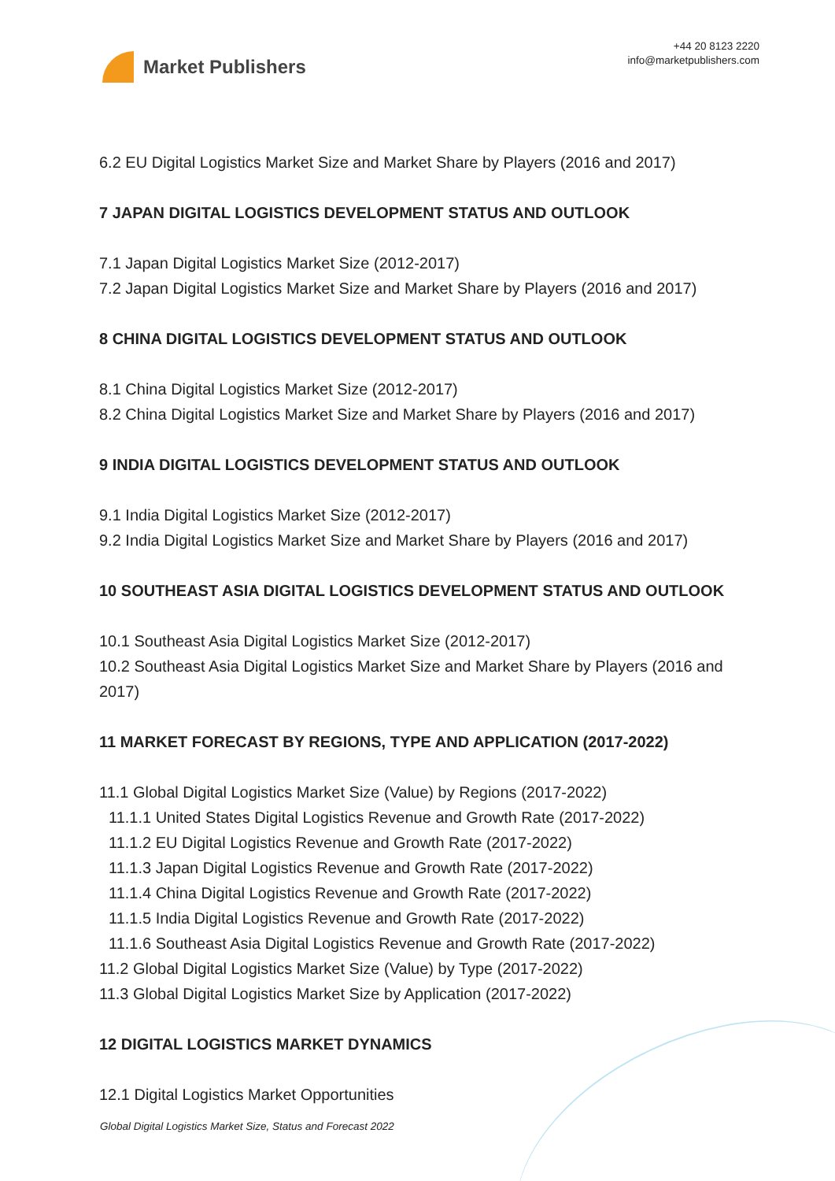Market Publishers
+44 20 8123 2220
info@marketpublishers.com
6.2 EU Digital Logistics Market Size and Market Share by Players (2016 and 2017)
7 JAPAN DIGITAL LOGISTICS DEVELOPMENT STATUS AND OUTLOOK
7.1 Japan Digital Logistics Market Size (2012-2017)
7.2 Japan Digital Logistics Market Size and Market Share by Players (2016 and 2017)
8 CHINA DIGITAL LOGISTICS DEVELOPMENT STATUS AND OUTLOOK
8.1 China Digital Logistics Market Size (2012-2017)
8.2 China Digital Logistics Market Size and Market Share by Players (2016 and 2017)
9 INDIA DIGITAL LOGISTICS DEVELOPMENT STATUS AND OUTLOOK
9.1 India Digital Logistics Market Size (2012-2017)
9.2 India Digital Logistics Market Size and Market Share by Players (2016 and 2017)
10 SOUTHEAST ASIA DIGITAL LOGISTICS DEVELOPMENT STATUS AND OUTLOOK
10.1 Southeast Asia Digital Logistics Market Size (2012-2017)
10.2 Southeast Asia Digital Logistics Market Size and Market Share by Players (2016 and 2017)
11 MARKET FORECAST BY REGIONS, TYPE AND APPLICATION (2017-2022)
11.1 Global Digital Logistics Market Size (Value) by Regions (2017-2022)
11.1.1 United States Digital Logistics Revenue and Growth Rate (2017-2022)
11.1.2 EU Digital Logistics Revenue and Growth Rate (2017-2022)
11.1.3 Japan Digital Logistics Revenue and Growth Rate (2017-2022)
11.1.4 China Digital Logistics Revenue and Growth Rate (2017-2022)
11.1.5 India Digital Logistics Revenue and Growth Rate (2017-2022)
11.1.6 Southeast Asia Digital Logistics Revenue and Growth Rate (2017-2022)
11.2 Global Digital Logistics Market Size (Value) by Type (2017-2022)
11.3 Global Digital Logistics Market Size by Application (2017-2022)
12 DIGITAL LOGISTICS MARKET DYNAMICS
12.1 Digital Logistics Market Opportunities
Global Digital Logistics Market Size, Status and Forecast 2022